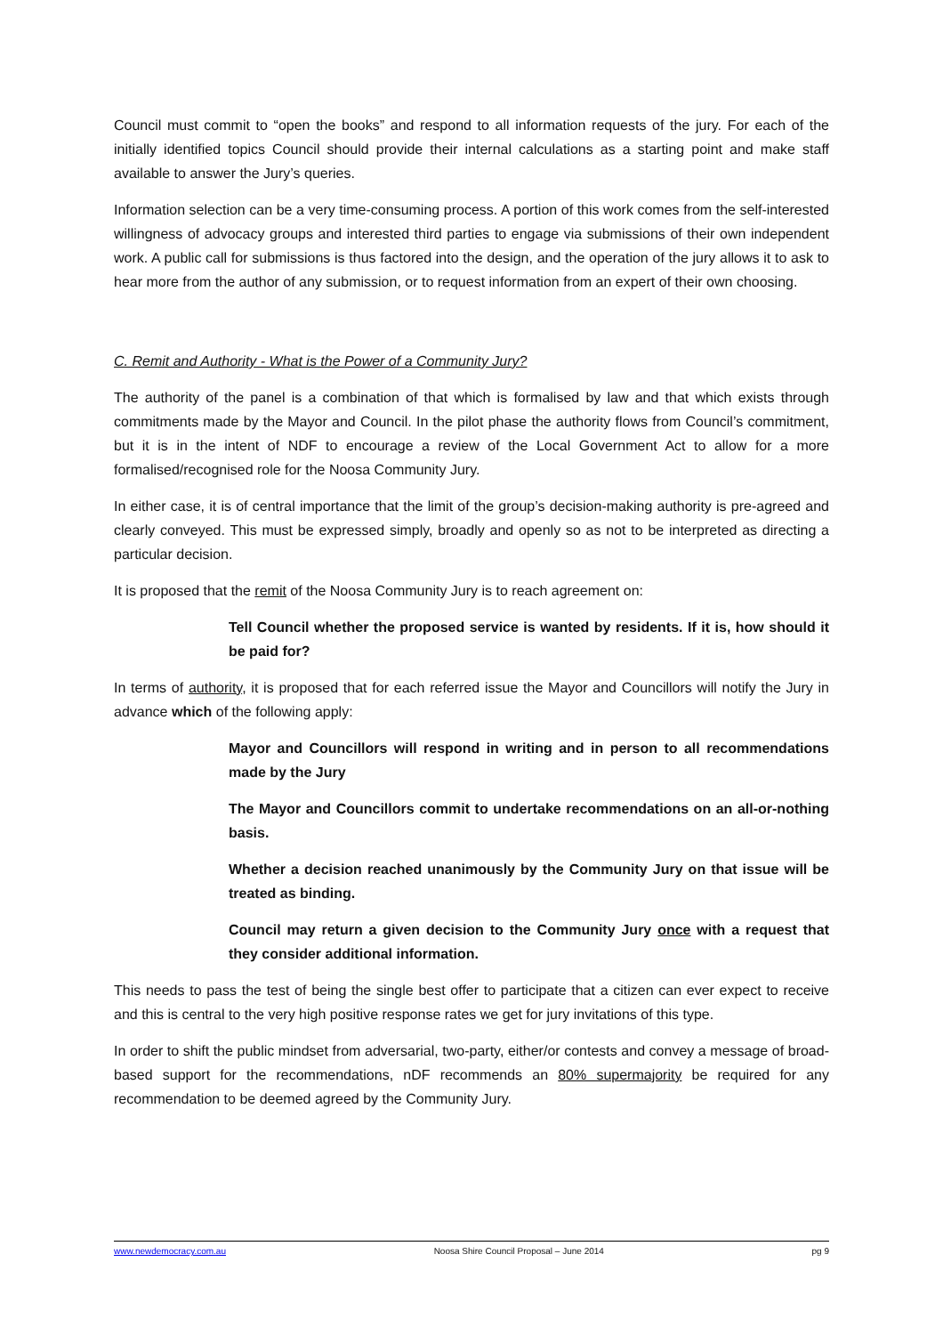Council must commit to “open the books” and respond to all information requests of the jury. For each of the initially identified topics Council should provide their internal calculations as a starting point and make staff available to answer the Jury’s queries.
Information selection can be a very time-consuming process. A portion of this work comes from the self-interested willingness of advocacy groups and interested third parties to engage via submissions of their own independent work. A public call for submissions is thus factored into the design, and the operation of the jury allows it to ask to hear more from the author of any submission, or to request information from an expert of their own choosing.
C. Remit and Authority - What is the Power of a Community Jury?
The authority of the panel is a combination of that which is formalised by law and that which exists through commitments made by the Mayor and Council. In the pilot phase the authority flows from Council’s commitment, but it is in the intent of NDF to encourage a review of the Local Government Act to allow for a more formalised/recognised role for the Noosa Community Jury.
In either case, it is of central importance that the limit of the group’s decision-making authority is pre-agreed and clearly conveyed. This must be expressed simply, broadly and openly so as not to be interpreted as directing a particular decision.
It is proposed that the remit of the Noosa Community Jury is to reach agreement on:
Tell Council whether the proposed service is wanted by residents. If it is, how should it be paid for?
In terms of authority, it is proposed that for each referred issue the Mayor and Councillors will notify the Jury in advance which of the following apply:
Mayor and Councillors will respond in writing and in person to all recommendations made by the Jury
The Mayor and Councillors commit to undertake recommendations on an all-or-nothing basis.
Whether a decision reached unanimously by the Community Jury on that issue will be treated as binding.
Council may return a given decision to the Community Jury once with a request that they consider additional information.
This needs to pass the test of being the single best offer to participate that a citizen can ever expect to receive and this is central to the very high positive response rates we get for jury invitations of this type.
In order to shift the public mindset from adversarial, two-party, either/or contests and convey a message of broad-based support for the recommendations, nDF recommends an 80% supermajority be required for any recommendation to be deemed agreed by the Community Jury.
www.newdemocracy.com.au Noosa Shire Council Proposal – June 2014 pg 9